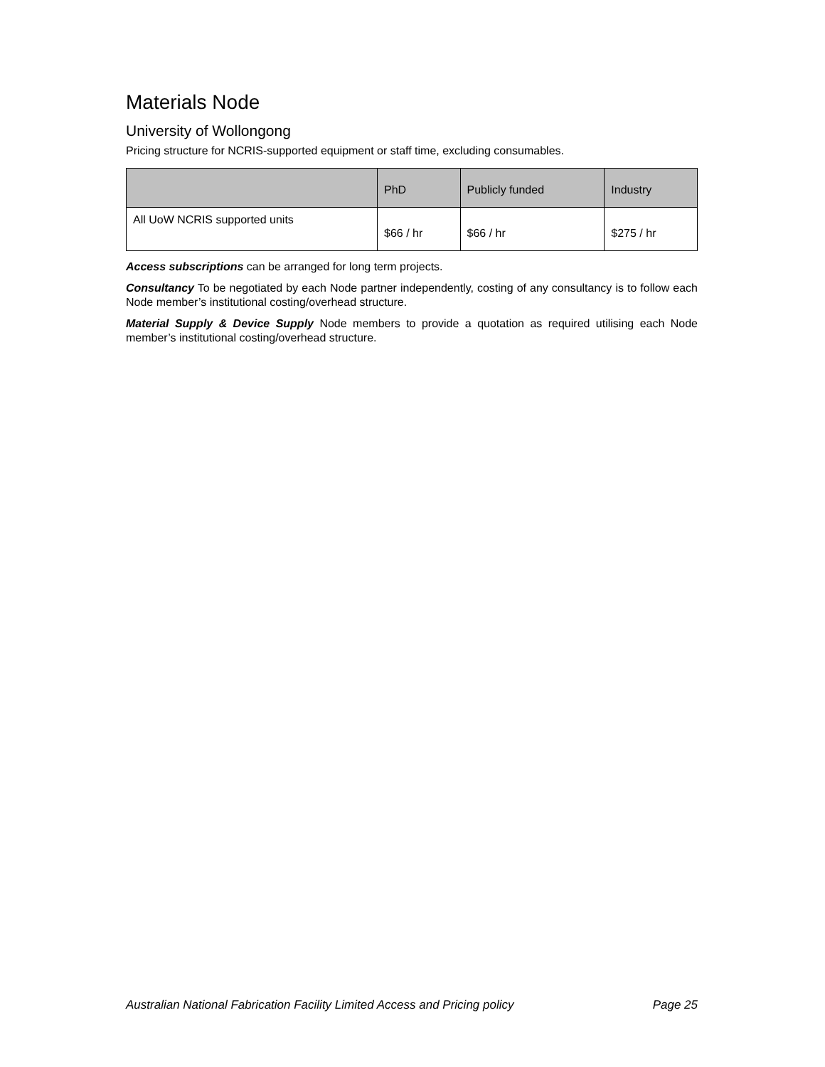Materials Node
University of Wollongong
Pricing structure for NCRIS-supported equipment or staff time, excluding consumables.
| | PhD | Publicly funded | Industry |
| --- | --- | --- | --- |
| All UoW NCRIS supported units | $66 / hr | $66 / hr | $275 / hr |
Access subscriptions can be arranged for long term projects.
Consultancy To be negotiated by each Node partner independently, costing of any consultancy is to follow each Node member’s institutional costing/overhead structure.
Material Supply & Device Supply Node members to provide a quotation as required utilising each Node member’s institutional costing/overhead structure.
Australian National Fabrication Facility Limited Access and Pricing policy Page 25